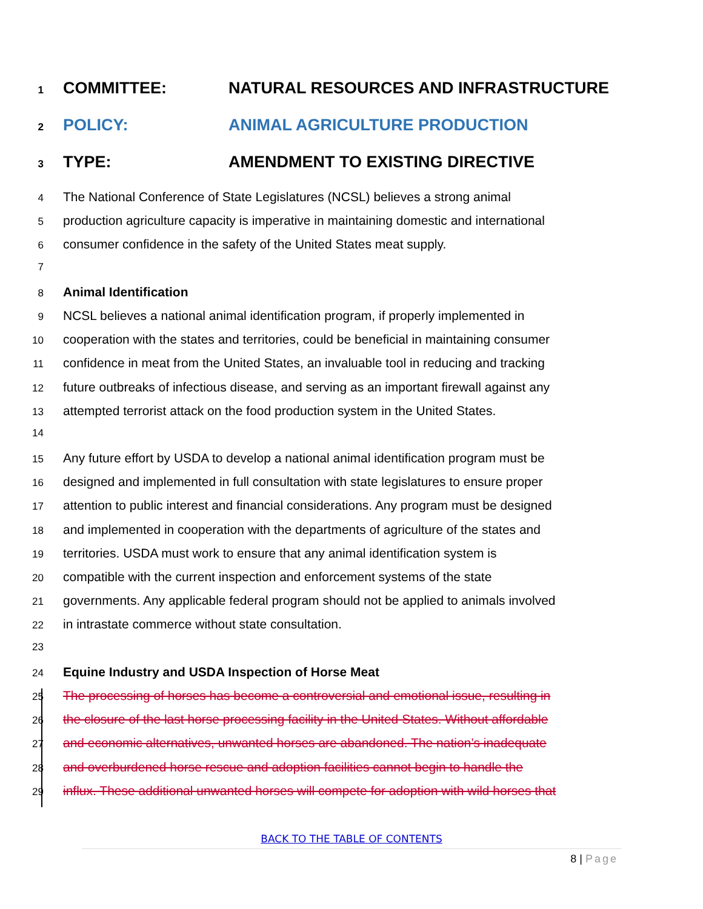1 COMMITTEE: NATURAL RESOURCES AND INFRASTRUCTURE
2 POLICY: ANIMAL AGRICULTURE PRODUCTION
3 TYPE: AMENDMENT TO EXISTING DIRECTIVE
4 The National Conference of State Legislatures (NCSL) believes a strong animal
5 production agriculture capacity is imperative in maintaining domestic and international
6 consumer confidence in the safety of the United States meat supply.
7
8 Animal Identification
9 NCSL believes a national animal identification program, if properly implemented in
10 cooperation with the states and territories, could be beneficial in maintaining consumer
11 confidence in meat from the United States, an invaluable tool in reducing and tracking
12 future outbreaks of infectious disease, and serving as an important firewall against any
13 attempted terrorist attack on the food production system in the United States.
14
15 Any future effort by USDA to develop a national animal identification program must be
16 designed and implemented in full consultation with state legislatures to ensure proper
17 attention to public interest and financial considerations. Any program must be designed
18 and implemented in cooperation with the departments of agriculture of the states and
19 territories. USDA must work to ensure that any animal identification system is
20 compatible with the current inspection and enforcement systems of the state
21 governments. Any applicable federal program should not be applied to animals involved
22 in intrastate commerce without state consultation.
23
24 Equine Industry and USDA Inspection of Horse Meat
25 The processing of horses has become a controversial and emotional issue, resulting in
26 the closure of the last horse processing facility in the United States. Without affordable
27 and economic alternatives, unwanted horses are abandoned. The nation’s inadequate
28 and overburdened horse rescue and adoption facilities cannot begin to handle the
29 influx. These additional unwanted horses will compete for adoption with wild horses that
BACK TO THE TABLE OF CONTENTS
8 | Page